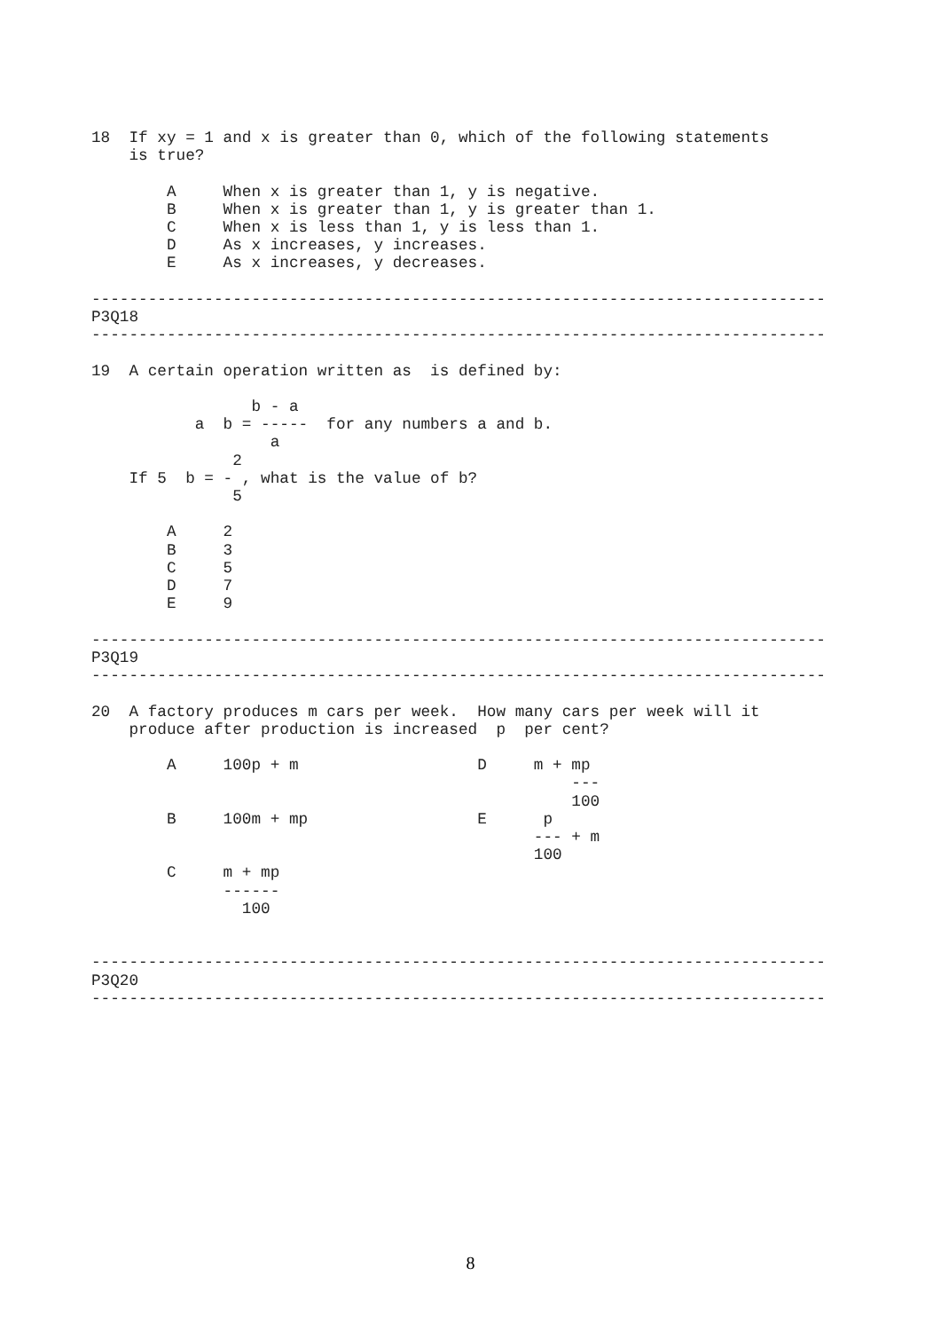18  If xy = 1 and x is greater than 0, which of the following statements
    is true?

        A     When x is greater than 1, y is negative.
        B     When x is greater than 1, y is greater than 1.
        C     When x is less than 1, y is less than 1.
        D     As x increases, y increases.
        E     As x increases, y decreases.

------------------------------------------------------------------------------
P3Q18
------------------------------------------------------------------------------

19  A certain operation written as  is defined by:

                 b - a
           a  b = -----  for any numbers a and b.
                   a
               2
    If 5  b = - , what is the value of b?
               5

        A     2
        B     3
        C     5
        D     7
        E     9

------------------------------------------------------------------------------
P3Q19
------------------------------------------------------------------------------

20  A factory produces m cars per week.  How many cars per week will it
    produce after production is increased  p  per cent?

        A     100p + m                   D     m + mp
                                                   ---
                                                   100
        B     100m + mp                  E      p
                                               --- + m
                                               100
        C     m + mp
              ------
                100


------------------------------------------------------------------------------
P3Q20
------------------------------------------------------------------------------
8